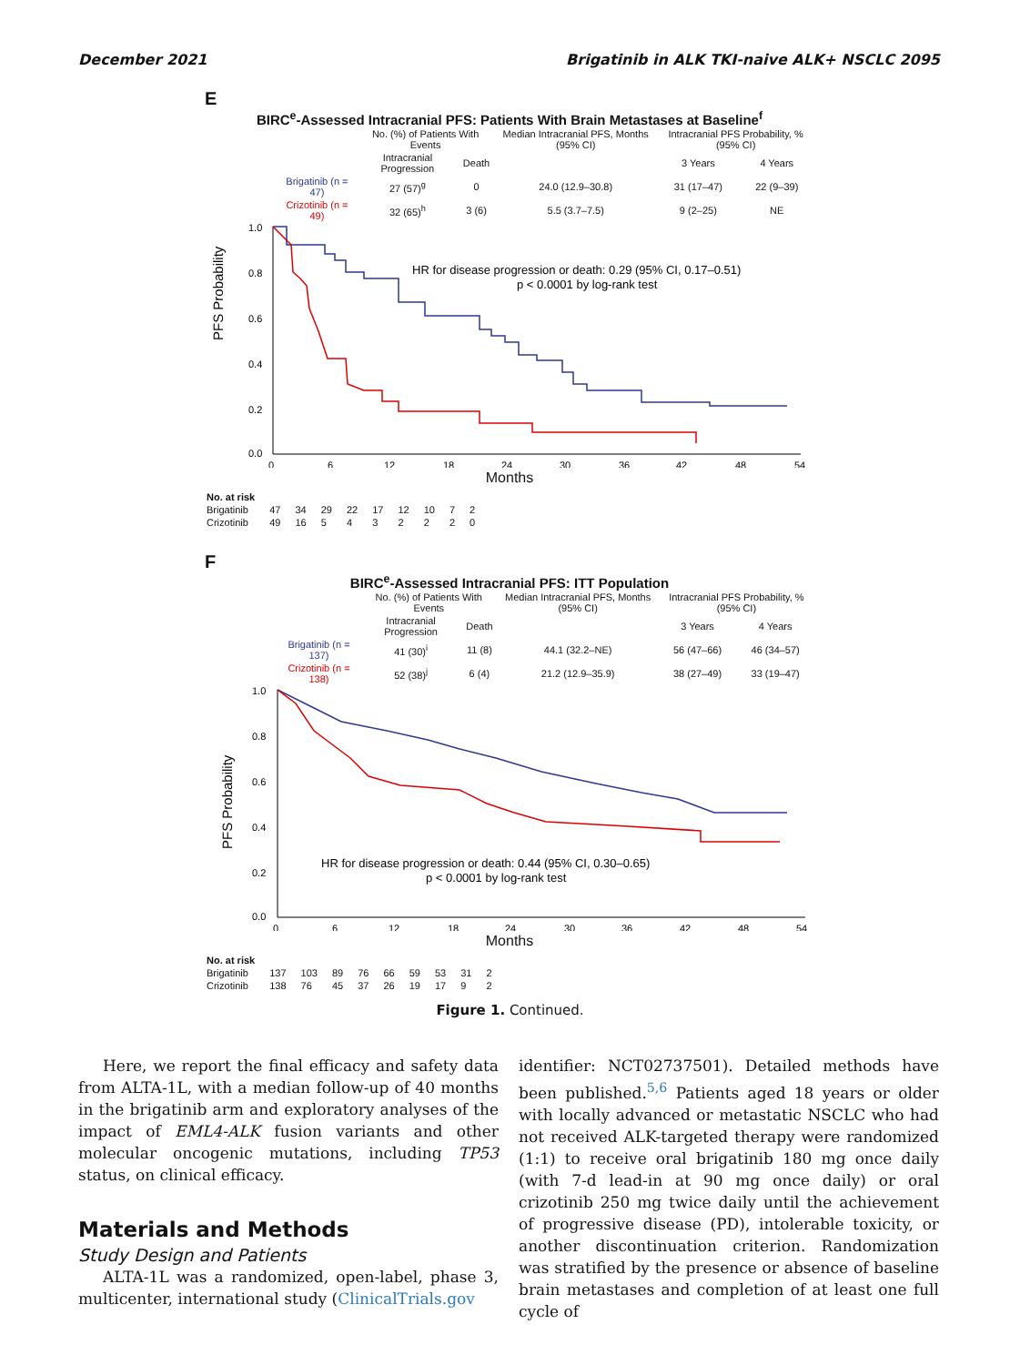December 2021 Brigatinib in ALK TKI-naive ALK+ NSCLC 2095
E
BIRC<sup>e</sup>-Assessed Intracranial PFS: Patients With Brain Metastases at Baseline<sup>f</sup>
| | No. (%) of Patients With Events | | Median Intracranial PFS, Months (95% CI) | Intracranial PFS Probability, % (95% CI) | |
| --- | --- | --- | --- | --- | --- |
| | Intracranial Progression | Death | | 3 Years | 4 Years |
| Brigatinib (n = 47) | 27 (57)<sup>g</sup> | 0 | 24.0 (12.9–30.8) | 31 (17–47) | 22 (9–39) |
| Crizotinib (n = 49) | 32 (65)<sup>h</sup> | 3 (6) | 5.5 (3.7–7.5) | 9 (2–25) | NE |
PFS Probability
1.0
0.8
0.6
0.4
0.2
0.0
HR for disease progression or death: 0.29 (95% CI, 0.17–0.51)
p < 0.0001 by log-rank test
0
6
12
18
24
30
36
42
48
54
Months
| No. at risk | | | | | | | | | |
| Brigatinib | 47 | 34 | 29 | 22 | 17 | 12 | 10 | 7 | 2 |
| Crizotinib | 49 | 16 | 5 | 4 | 3 | 2 | 2 | 2 | 0 |
F
BIRC<sup>e</sup>-Assessed Intracranial PFS: ITT Population
| | No. (%) of Patients With Events | | Median Intracranial PFS, Months (95% CI) | Intracranial PFS Probability, % (95% CI) | |
| --- | --- | --- | --- | --- | --- |
| | Intracranial Progression | Death | | 3 Years | 4 Years |
| Brigatinib (n = 137) | 41 (30)<sup>i</sup> | 11 (8) | 44.1 (32.2–NE) | 56 (47–66) | 46 (34–57) |
| Crizotinib (n = 138) | 52 (38)<sup>j</sup> | 6 (4) | 21.2 (12.9–35.9) | 38 (27–49) | 33 (19–47) |
PFS Probability
1.0
0.8
0.6
0.4
0.2
0.0
HR for disease progression or death: 0.44 (95% CI, 0.30–0.65)
p < 0.0001 by log-rank test
0
6
12
18
24
30
36
42
48
54
Months
| No. at risk | | | | | | | | | |
| Brigatinib | 137 | 103 | 89 | 76 | 66 | 59 | 53 | 31 | 2 |
| Crizotinib | 138 | 76 | 45 | 37 | 26 | 19 | 17 | 9 | 2 |
Figure 1. Continued.
Here, we report the final efficacy and safety data from ALTA-1L, with a median follow-up of 40 months in the brigatinib arm and exploratory analyses of the impact of EML4-ALK fusion variants and other molecular oncogenic mutations, including TP53 status, on clinical efficacy.
Materials and Methods
Study Design and Patients
ALTA-1L was a randomized, open-label, phase 3, multicenter, international study (ClinicalTrials.gov
identifier: NCT02737501). Detailed methods have been published.<sup>5,6</sup> Patients aged 18 years or older with locally advanced or metastatic NSCLC who had not received ALK-targeted therapy were randomized (1:1) to receive oral brigatinib 180 mg once daily (with 7-d lead-in at 90 mg once daily) or oral crizotinib 250 mg twice daily until the achievement of progressive disease (PD), intolerable toxicity, or another discontinuation criterion. Randomization was stratified by the presence or absence of baseline brain metastases and completion of at least one full cycle of